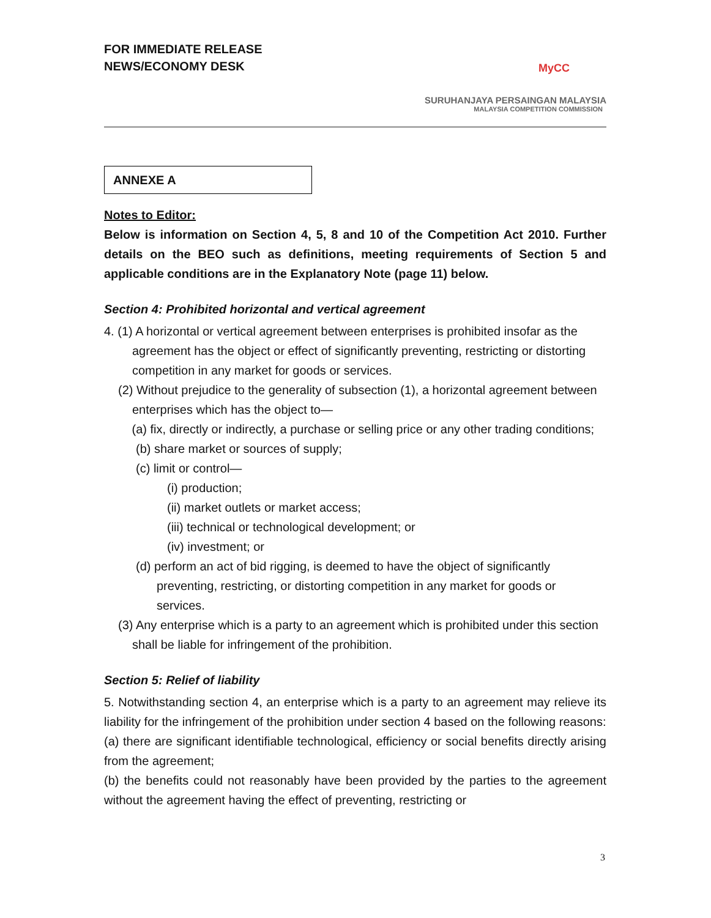FOR IMMEDIATE RELEASE
NEWS/ECONOMY DESK
MyCC
SURUHANJAYA PERSAINGAN MALAYSIA
MALAYSIA COMPETITION COMMISSION
ANNEXE A
Notes to Editor:
Below is information on Section 4, 5, 8 and 10 of the Competition Act 2010. Further details on the BEO such as definitions, meeting requirements of Section 5 and applicable conditions are in the Explanatory Note (page 11) below.
Section 4: Prohibited horizontal and vertical agreement
4. (1) A horizontal or vertical agreement between enterprises is prohibited insofar as the agreement has the object or effect of significantly preventing, restricting or distorting competition in any market for goods or services.
(2) Without prejudice to the generality of subsection (1), a horizontal agreement between enterprises which has the object to—
(a) fix, directly or indirectly, a purchase or selling price or any other trading conditions;
(b) share market or sources of supply;
(c) limit or control—
(i) production;
(ii) market outlets or market access;
(iii) technical or technological development; or
(iv) investment; or
(d) perform an act of bid rigging, is deemed to have the object of significantly preventing, restricting, or distorting competition in any market for goods or services.
(3) Any enterprise which is a party to an agreement which is prohibited under this section shall be liable for infringement of the prohibition.
Section 5: Relief of liability
5. Notwithstanding section 4, an enterprise which is a party to an agreement may relieve its liability for the infringement of the prohibition under section 4 based on the following reasons:
(a) there are significant identifiable technological, efficiency or social benefits directly arising from the agreement;
(b) the benefits could not reasonably have been provided by the parties to the agreement without the agreement having the effect of preventing, restricting or
3